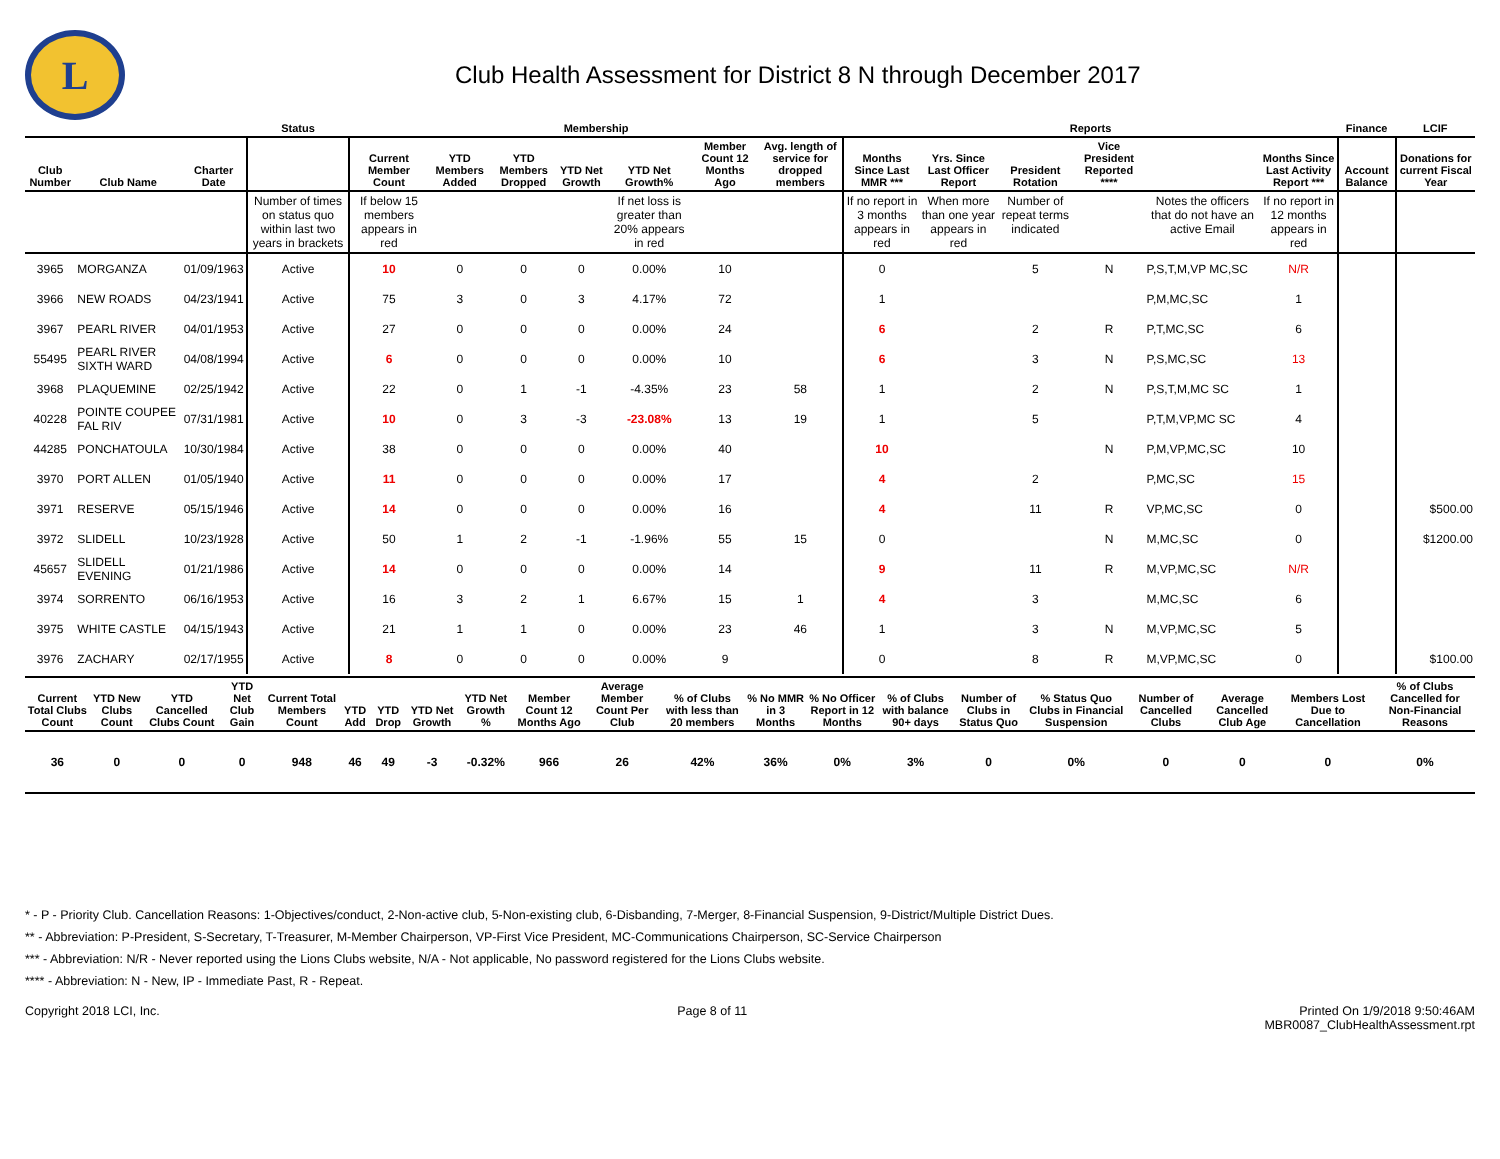L
Club Health Assessment for District 8 N through December 2017
| | | | Status | Membership | | | | | | | Reports | | | | | | Finance | LCIF |
| --- | --- | --- | --- | --- | --- | --- | --- | --- | --- | --- | --- | --- | --- | --- | --- | --- | --- | --- |
| Club Number | Club Name | Charter Date | | Current Member Count | YTD Members Added | YTD Members Dropped | YTD Net Growth | YTD Net Growth% | Member Count 12 Months Ago | Avg. length of service for dropped members | Months Since Last MMR *** | Yrs. Since Last Officer Report | President Rotation | Vice President Reported **** | | Months Since Last Activity Report *** | Account Balance | Donations for current Fiscal Year |
| | | | Number of times on status quo within last two years in brackets | If below 15 members appears in red | | | | If net loss is greater than 20% appears in red | | | If no report in 3 months appears in red | When more than one year appears in red | Number of repeat terms indicated | | Notes the officers that do not have an active Email | If no report in 12 months appears in red | | |
| 3965 | MORGANZA | 01/09/1963 | Active | 10 | 0 | 0 | 0 | 0.00% | 10 | | 0 | | 5 | N | P,S,T,M,VP MC,SC | N/R | | |
| 3966 | NEW ROADS | 04/23/1941 | Active | 75 | 3 | 0 | 3 | 4.17% | 72 | | 1 | | | | P,M,MC,SC | 1 | | |
| 3967 | PEARL RIVER | 04/01/1953 | Active | 27 | 0 | 0 | 0 | 0.00% | 24 | | 6 | | 2 | R | P,T,MC,SC | 6 | | |
| 55495 | PEARL RIVER SIXTH WARD | 04/08/1994 | Active | 6 | 0 | 0 | 0 | 0.00% | 10 | | 6 | | 3 | N | P,S,MC,SC | 13 | | |
| 3968 | PLAQUEMINE | 02/25/1942 | Active | 22 | 0 | 1 | -1 | -4.35% | 23 | 58 | 1 | | 2 | N | P,S,T,M,MC SC | 1 | | |
| 40228 | POINTE COUPEE FAL RIV | 07/31/1981 | Active | 10 | 0 | 3 | -3 | -23.08% | 13 | 19 | 1 | | 5 | | P,T,M,VP,MC SC | 4 | | |
| 44285 | PONCHATOULA | 10/30/1984 | Active | 38 | 0 | 0 | 0 | 0.00% | 40 | | 10 | | | N | P,M,VP,MC,SC | 10 | | |
| 3970 | PORT ALLEN | 01/05/1940 | Active | 11 | 0 | 0 | 0 | 0.00% | 17 | | 4 | | 2 | | P,MC,SC | 15 | | |
| 3971 | RESERVE | 05/15/1946 | Active | 14 | 0 | 0 | 0 | 0.00% | 16 | | 4 | | 11 | R | VP,MC,SC | 0 | | $500.00 |
| 3972 | SLIDELL | 10/23/1928 | Active | 50 | 1 | 2 | -1 | -1.96% | 55 | 15 | 0 | | | N | M,MC,SC | 0 | | $1200.00 |
| 45657 | SLIDELL EVENING | 01/21/1986 | Active | 14 | 0 | 0 | 0 | 0.00% | 14 | | 9 | | 11 | R | M,VP,MC,SC | N/R | | |
| 3974 | SORRENTO | 06/16/1953 | Active | 16 | 3 | 2 | 1 | 6.67% | 15 | 1 | 4 | | 3 | | M,MC,SC | 6 | | |
| 3975 | WHITE CASTLE | 04/15/1943 | Active | 21 | 1 | 1 | 0 | 0.00% | 23 | 46 | 1 | | 3 | N | M,VP,MC,SC | 5 | | |
| 3976 | ZACHARY | 02/17/1955 | Active | 8 | 0 | 0 | 0 | 0.00% | 9 | | 0 | | 8 | R | M,VP,MC,SC | 0 | | $100.00 |
| Current Total Clubs Count | YTD New Clubs Count | YTD Cancelled Clubs Count | YTD Net Club Gain | Current Total Members Count | YTD Add | YTD Drop | YTD Net Growth | YTD Net Growth % | Member Count 12 Months Ago | Average Member Count Per Club | % of Clubs with less than 20 members | % No MMR in 3 Months | % No Officer Report in 12 Months | % of Clubs with balance 90+ days | Number of Clubs in Status Quo | % Status Quo Clubs in Financial Suspension | Number of Cancelled Clubs | Average Cancelled Club Age | Members Lost Due to Cancellation | % of Clubs Cancelled for Non-Financial Reasons |
| --- | --- | --- | --- | --- | --- | --- | --- | --- | --- | --- | --- | --- | --- | --- | --- | --- | --- | --- | --- | --- |
| 36 | 0 | 0 | 0 | 948 | 46 | 49 | -3 | -0.32% | 966 | 26 | 42% | 36% | 0% | 3% | 0 | 0% | 0 | 0 | 0 | 0% |
* - P - Priority Club. Cancellation Reasons: 1-Objectives/conduct, 2-Non-active club, 5-Non-existing club, 6-Disbanding, 7-Merger, 8-Financial Suspension, 9-District/Multiple District Dues.
** - Abbreviation: P-President, S-Secretary, T-Treasurer, M-Member Chairperson, VP-First Vice President, MC-Communications Chairperson, SC-Service Chairperson
*** - Abbreviation: N/R - Never reported using the Lions Clubs website, N/A - Not applicable, No password registered for the Lions Clubs website.
**** - Abbreviation: N - New, IP - Immediate Past, R - Repeat.
Copyright 2018 LCI, Inc. Page 8 of 11 Printed On 1/9/2018 9:50:46AM
MBR0087_ClubHealthAssessment.rpt